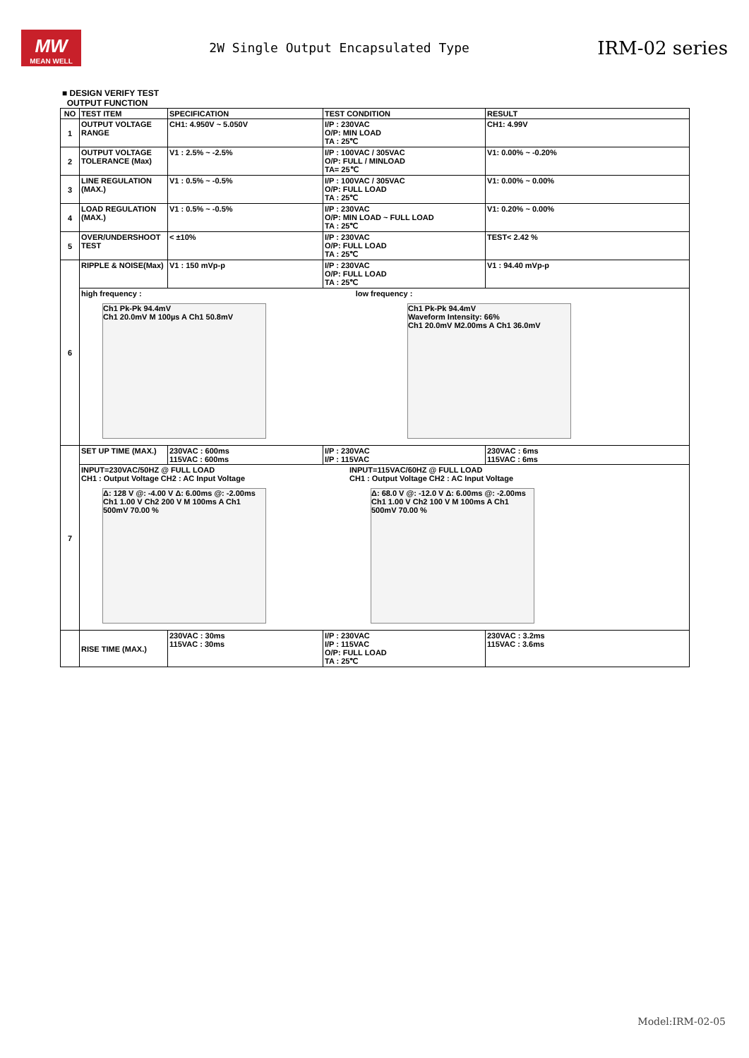MW
MEAN WELL
2W Single Output Encapsulated Type
IRM-02 series
■ DESIGN VERIFY TEST
OUTPUT FUNCTION
| NO | TEST ITEM | SPECIFICATION | TEST CONDITION | RESULT |
| --- | --- | --- | --- | --- |
| 1 | OUTPUT VOLTAGE RANGE | CH1: 4.950V ~ 5.050V | I/P : 230VAC O/P: MIN LOAD TA : 25℃ | CH1: 4.99V |
| 2 | OUTPUT VOLTAGE TOLERANCE (Max) | V1 : 2.5% ~ -2.5% | I/P : 100VAC / 305VAC O/P: FULL / MINLOAD TA= 25℃ | V1: 0.00% ~ -0.20% |
| 3 | LINE REGULATION (MAX.) | V1 : 0.5% ~ -0.5% | I/P : 100VAC / 305VAC O/P: FULL LOAD TA : 25℃ | V1: 0.00% ~ 0.00% |
| 4 | LOAD REGULATION (MAX.) | V1 : 0.5% ~ -0.5% | I/P : 230VAC O/P: MIN LOAD ~ FULL LOAD TA : 25℃ | V1: 0.20% ~ 0.00% |
| 5 | OVER/UNDERSHOOT TEST | < ±10% | I/P : 230VAC O/P: FULL LOAD TA : 25℃ | TEST< 2.42 % |
| 6 | RIPPLE & NOISE(Max) | V1 : 150 mVp-p | I/P : 230VAC O/P: FULL LOAD TA : 25℃ | V1 : 94.40 mVp-p |
| | high frequency : low frequency : Ch1 Pk-Pk 94.4mV Ch1 20.0mV M 100µs A Ch1 50.8mV Ch1 Pk-Pk 94.4mV Waveform Intensity: 66% Ch1 20.0mV M2.00ms A Ch1 36.0mV | | | |
| 7 | SET UP TIME (MAX.) | 230VAC : 600ms 115VAC : 600ms | I/P : 230VAC I/P : 115VAC | 230VAC : 6ms 115VAC : 6ms |
| | INPUT=230VAC/50HZ @ FULL LOAD CH1 : Output Voltage CH2 : AC Input Voltage Δ: 128 V @: -4.00 V Δ: 6.00ms @: -2.00ms Ch1 1.00 V Ch2 200 V M 100ms A Ch1 500mV 70.00 % INPUT=115VAC/60HZ @ FULL LOAD CH1 : Output Voltage CH2 : AC Input Voltage Δ: 68.0 V @: -12.0 V Δ: 6.00ms @: -2.00ms Ch1 1.00 V Ch2 100 V M 100ms A Ch1 500mV 70.00 % | | | |
| | RISE TIME (MAX.) | 230VAC : 30ms 115VAC : 30ms | I/P : 230VAC I/P : 115VAC O/P: FULL LOAD TA : 25℃ | 230VAC : 3.2ms 115VAC : 3.6ms |
Model:IRM-02-05